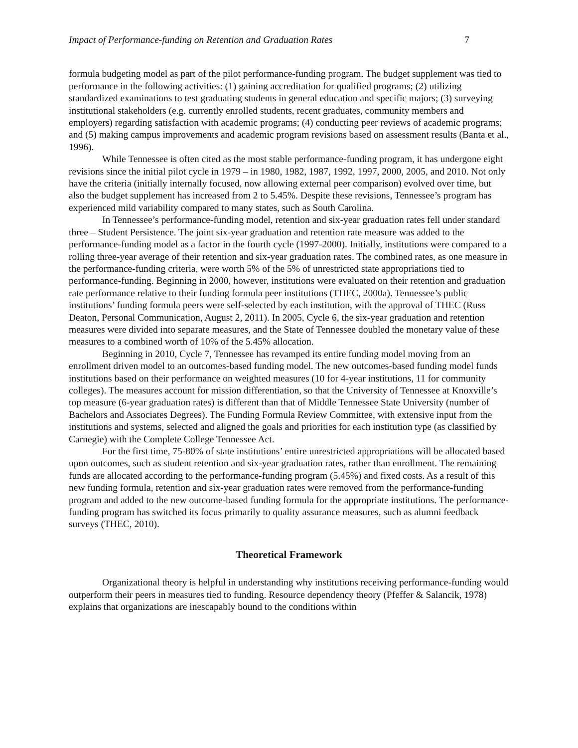Impact of Performance-funding on Retention and Graduation Rates 7
formula budgeting model as part of the pilot performance-funding program. The budget supplement was tied to performance in the following activities: (1) gaining accreditation for qualified programs; (2) utilizing standardized examinations to test graduating students in general education and specific majors; (3) surveying institutional stakeholders (e.g. currently enrolled students, recent graduates, community members and employers) regarding satisfaction with academic programs; (4) conducting peer reviews of academic programs; and (5) making campus improvements and academic program revisions based on assessment results (Banta et al., 1996).
While Tennessee is often cited as the most stable performance-funding program, it has undergone eight revisions since the initial pilot cycle in 1979 – in 1980, 1982, 1987, 1992, 1997, 2000, 2005, and 2010. Not only have the criteria (initially internally focused, now allowing external peer comparison) evolved over time, but also the budget supplement has increased from 2 to 5.45%. Despite these revisions, Tennessee’s program has experienced mild variability compared to many states, such as South Carolina.
In Tennessee’s performance-funding model, retention and six-year graduation rates fell under standard three – Student Persistence. The joint six-year graduation and retention rate measure was added to the performance-funding model as a factor in the fourth cycle (1997-2000). Initially, institutions were compared to a rolling three-year average of their retention and six-year graduation rates. The combined rates, as one measure in the performance-funding criteria, were worth 5% of the 5% of unrestricted state appropriations tied to performance-funding. Beginning in 2000, however, institutions were evaluated on their retention and graduation rate performance relative to their funding formula peer institutions (THEC, 2000a). Tennessee’s public institutions’ funding formula peers were self-selected by each institution, with the approval of THEC (Russ Deaton, Personal Communication, August 2, 2011). In 2005, Cycle 6, the six-year graduation and retention measures were divided into separate measures, and the State of Tennessee doubled the monetary value of these measures to a combined worth of 10% of the 5.45% allocation.
Beginning in 2010, Cycle 7, Tennessee has revamped its entire funding model moving from an enrollment driven model to an outcomes-based funding model. The new outcomes-based funding model funds institutions based on their performance on weighted measures (10 for 4-year institutions, 11 for community colleges). The measures account for mission differentiation, so that the University of Tennessee at Knoxville’s top measure (6-year graduation rates) is different than that of Middle Tennessee State University (number of Bachelors and Associates Degrees). The Funding Formula Review Committee, with extensive input from the institutions and systems, selected and aligned the goals and priorities for each institution type (as classified by Carnegie) with the Complete College Tennessee Act.
For the first time, 75-80% of state institutions’ entire unrestricted appropriations will be allocated based upon outcomes, such as student retention and six-year graduation rates, rather than enrollment. The remaining funds are allocated according to the performance-funding program (5.45%) and fixed costs. As a result of this new funding formula, retention and six-year graduation rates were removed from the performance-funding program and added to the new outcome-based funding formula for the appropriate institutions. The performance-funding program has switched its focus primarily to quality assurance measures, such as alumni feedback surveys (THEC, 2010).
Theoretical Framework
Organizational theory is helpful in understanding why institutions receiving performance-funding would outperform their peers in measures tied to funding. Resource dependency theory (Pfeffer & Salancik, 1978) explains that organizations are inescapably bound to the conditions within